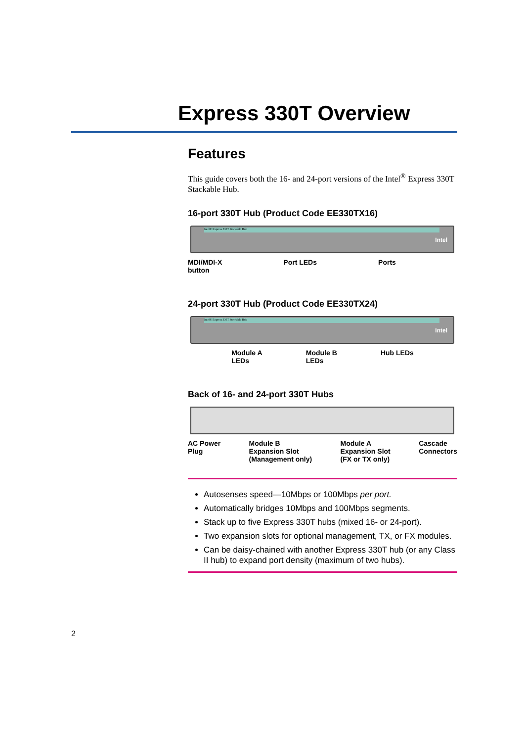Express 330T Overview
Features
This guide covers both the 16- and 24-port versions of the Intel<sup>®</sup> Express 330T Stackable Hub.
16-port 330T Hub (Product Code EE330TX16)
Intel® Express 330T Stackable Hub
Intel
MDI/MDI-X
button Port LEDs Ports
24-port 330T Hub (Product Code EE330TX24)
Intel® Express 330T Stackable Hub
Intel
Module A
LEDs Module B
LEDs Hub LEDs
Back of 16- and 24-port 330T Hubs
AC Power
Plug Module B
Expansion Slot
(Management only) Module A
Expansion Slot
(FX or TX only) Cascade
Connectors
Autosenses speed—10Mbps or 100Mbps per port.
Automatically bridges 10Mbps and 100Mbps segments.
Stack up to five Express 330T hubs (mixed 16- or 24-port).
Two expansion slots for optional management, TX, or FX modules.
Can be daisy-chained with another Express 330T hub (or any Class II hub) to expand port density (maximum of two hubs).
2